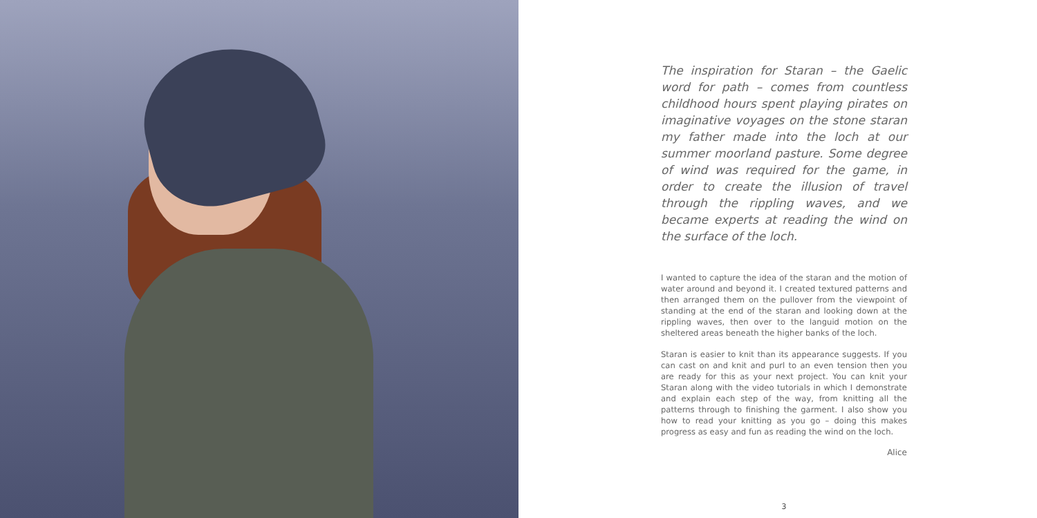The inspiration for Staran – the Gaelic word for path – comes from countless childhood hours spent playing pirates on imaginative voyages on the stone staran my father made into the loch at our summer moorland pasture. Some degree of wind was required for the game, in order to create the illusion of travel through the rippling waves, and we became experts at reading the wind on the surface of the loch.
I wanted to capture the idea of the staran and the motion of water around and beyond it. I created textured patterns and then arranged them on the pullover from the viewpoint of standing at the end of the staran and looking down at the rippling waves, then over to the languid motion on the sheltered areas beneath the higher banks of the loch.
Staran is easier to knit than its appearance suggests. If you can cast on and knit and purl to an even tension then you are ready for this as your next project. You can knit your Staran along with the video tutorials in which I demonstrate and explain each step of the way, from knitting all the patterns through to finishing the garment. I also show you how to read your knitting as you go – doing this makes progress as easy and fun as reading the wind on the loch.
Alice
3